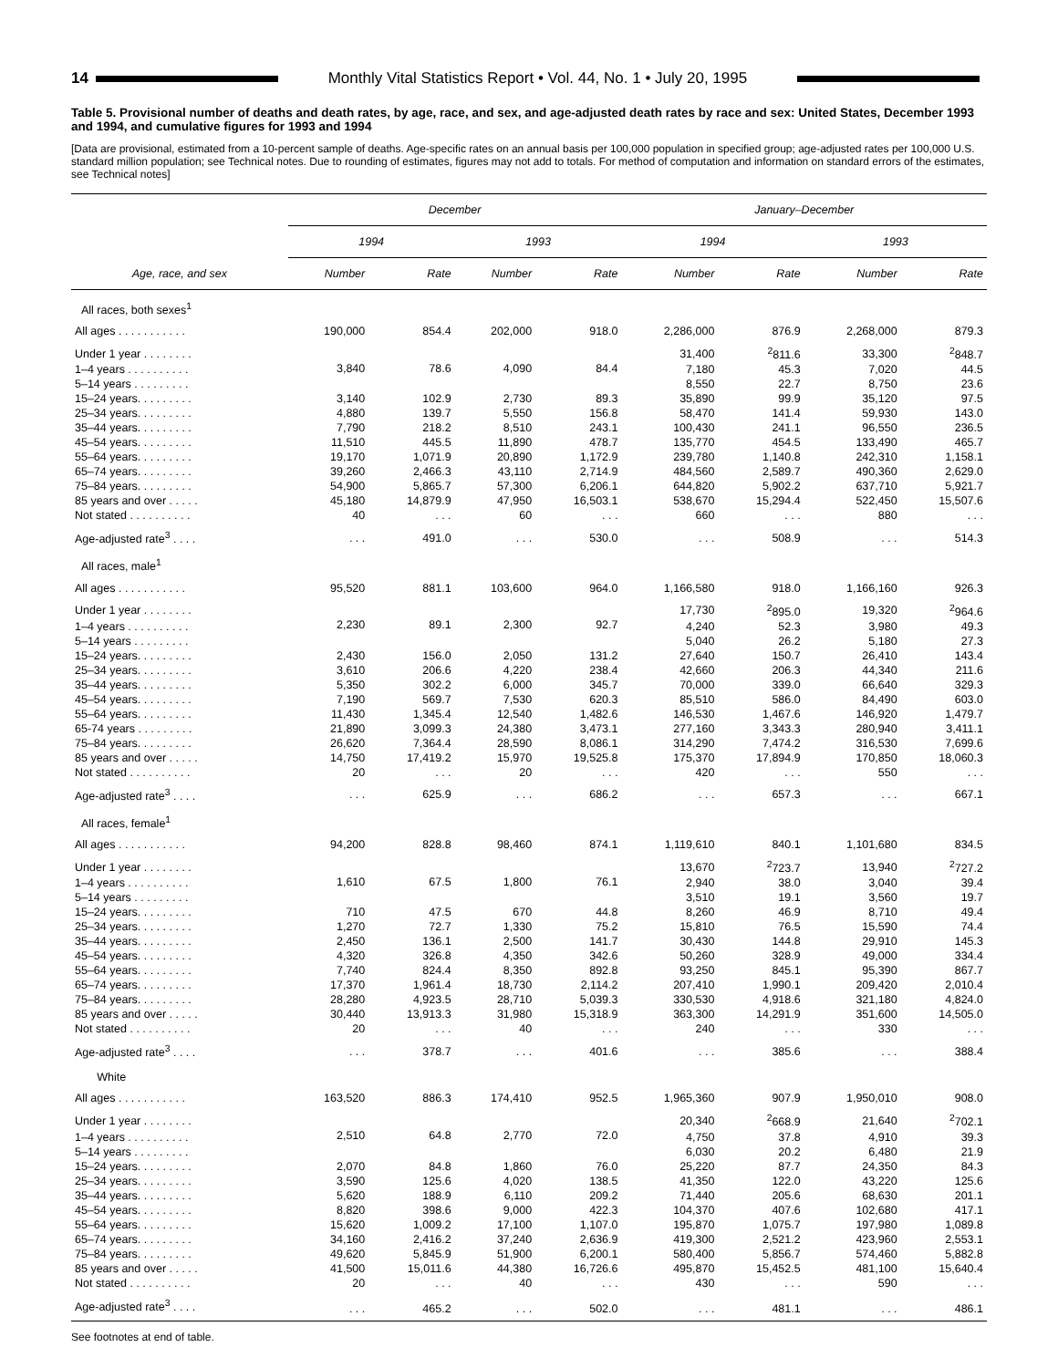14 Monthly Vital Statistics Report • Vol. 44, No. 1 • July 20, 1995
Table 5. Provisional number of deaths and death rates, by age, race, and sex, and age-adjusted death rates by race and sex: United States, December 1993 and 1994, and cumulative figures for 1993 and 1994
[Data are provisional, estimated from a 10-percent sample of deaths. Age-specific rates on an annual basis per 100,000 population in specified group; age-adjusted rates per 100,000 U.S. standard million population; see Technical notes. Due to rounding of estimates, figures may not add to totals. For method of computation and information on standard errors of the estimates, see Technical notes]
| | December | | | | January–December | | | |
| --- | --- | --- | --- | --- | --- | --- | --- | --- |
| | 1994 | | 1993 | | 1994 | | 1993 | |
| Age, race, and sex | Number | Rate | Number | Rate | Number | Rate | Number | Rate |
| All races, both sexes<sup>1</sup> | | | | | | | | |
| All ages . . . . . . . . . . . | 190,000 | 854.4 | 202,000 | 918.0 | 2,286,000 | 876.9 | 2,268,000 | 879.3 |
| Under 1 year . . . . . . . . | 3,840 | 78.6 | 4,090 | 84.4 | 31,400 | <sup>2</sup> 811.6 | 33,300 | <sup>2</sup> 848.7 |
| 1–4 years . . . . . . . . . . | | | | | 7,180 | 45.3 | 7,020 | 44.5 |
| 5–14 years . . . . . . . . . | | | | | 8,550 | 22.7 | 8,750 | 23.6 |
| 15–24 years. . . . . . . . . | 3,140 | 102.9 | 2,730 | 89.3 | 35,890 | 99.9 | 35,120 | 97.5 |
| 25–34 years. . . . . . . . . | 4,880 | 139.7 | 5,550 | 156.8 | 58,470 | 141.4 | 59,930 | 143.0 |
| 35–44 years. . . . . . . . . | 7,790 | 218.2 | 8,510 | 243.1 | 100,430 | 241.1 | 96,550 | 236.5 |
| 45–54 years. . . . . . . . . | 11,510 | 445.5 | 11,890 | 478.7 | 135,770 | 454.5 | 133,490 | 465.7 |
| 55–64 years. . . . . . . . . | 19,170 | 1,071.9 | 20,890 | 1,172.9 | 239,780 | 1,140.8 | 242,310 | 1,158.1 |
| 65–74 years. . . . . . . . . | 39,260 | 2,466.3 | 43,110 | 2,714.9 | 484,560 | 2,589.7 | 490,360 | 2,629.0 |
| 75–84 years. . . . . . . . . | 54,900 | 5,865.7 | 57,300 | 6,206.1 | 644,820 | 5,902.2 | 637,710 | 5,921.7 |
| 85 years and over . . . . . | 45,180 | 14,879.9 | 47,950 | 16,503.1 | 538,670 | 15,294.4 | 522,450 | 15,507.6 |
| Not stated . . . . . . . . . . | 40 | . . . | 60 | . . . | 660 | . . . | 880 | . . . |
| Age-adjusted rate<sup>3</sup> . . . . | . . . | 491.0 | . . . | 530.0 | . . . | 508.9 | . . . | 514.3 |
| All races, male<sup>1</sup> | | | | | | | | |
| All ages . . . . . . . . . . . | 95,520 | 881.1 | 103,600 | 964.0 | 1,166,580 | 918.0 | 1,166,160 | 926.3 |
| Under 1 year . . . . . . . . | 2,230 | 89.1 | 2,300 | 92.7 | 17,730 | <sup>2</sup> 895.0 | 19,320 | <sup>2</sup> 964.6 |
| 1–4 years . . . . . . . . . . | | | | | 4,240 | 52.3 | 3,980 | 49.3 |
| 5–14 years . . . . . . . . . | | | | | 5,040 | 26.2 | 5,180 | 27.3 |
| 15–24 years. . . . . . . . . | 2,430 | 156.0 | 2,050 | 131.2 | 27,640 | 150.7 | 26,410 | 143.4 |
| 25–34 years. . . . . . . . . | 3,610 | 206.6 | 4,220 | 238.4 | 42,660 | 206.3 | 44,340 | 211.6 |
| 35–44 years. . . . . . . . . | 5,350 | 302.2 | 6,000 | 345.7 | 70,000 | 339.0 | 66,640 | 329.3 |
| 45–54 years. . . . . . . . . | 7,190 | 569.7 | 7,530 | 620.3 | 85,510 | 586.0 | 84,490 | 603.0 |
| 55–64 years. . . . . . . . . | 11,430 | 1,345.4 | 12,540 | 1,482.6 | 146,530 | 1,467.6 | 146,920 | 1,479.7 |
| 65-74 years . . . . . . . . . | 21,890 | 3,099.3 | 24,380 | 3,473.1 | 277,160 | 3,343.3 | 280,940 | 3,411.1 |
| 75–84 years. . . . . . . . . | 26,620 | 7,364.4 | 28,590 | 8,086.1 | 314,290 | 7,474.2 | 316,530 | 7,699.6 |
| 85 years and over . . . . . | 14,750 | 17,419.2 | 15,970 | 19,525.8 | 175,370 | 17,894.9 | 170,850 | 18,060.3 |
| Not stated . . . . . . . . . . | 20 | . . . | 20 | . . . | 420 | . . . | 550 | . . . |
| Age-adjusted rate<sup>3</sup> . . . . | . . . | 625.9 | . . . | 686.2 | . . . | 657.3 | . . . | 667.1 |
| All races, female<sup>1</sup> | | | | | | | | |
| All ages . . . . . . . . . . . | 94,200 | 828.8 | 98,460 | 874.1 | 1,119,610 | 840.1 | 1,101,680 | 834.5 |
| Under 1 year . . . . . . . . | 1,610 | 67.5 | 1,800 | 76.1 | 13,670 | <sup>2</sup> 723.7 | 13,940 | <sup>2</sup> 727.2 |
| 1–4 years . . . . . . . . . . | | | | | 2,940 | 38.0 | 3,040 | 39.4 |
| 5–14 years . . . . . . . . . | | | | | 3,510 | 19.1 | 3,560 | 19.7 |
| 15–24 years. . . . . . . . . | 710 | 47.5 | 670 | 44.8 | 8,260 | 46.9 | 8,710 | 49.4 |
| 25–34 years. . . . . . . . . | 1,270 | 72.7 | 1,330 | 75.2 | 15,810 | 76.5 | 15,590 | 74.4 |
| 35–44 years. . . . . . . . . | 2,450 | 136.1 | 2,500 | 141.7 | 30,430 | 144.8 | 29,910 | 145.3 |
| 45–54 years. . . . . . . . . | 4,320 | 326.8 | 4,350 | 342.6 | 50,260 | 328.9 | 49,000 | 334.4 |
| 55–64 years. . . . . . . . . | 7,740 | 824.4 | 8,350 | 892.8 | 93,250 | 845.1 | 95,390 | 867.7 |
| 65–74 years. . . . . . . . . | 17,370 | 1,961.4 | 18,730 | 2,114.2 | 207,410 | 1,990.1 | 209,420 | 2,010.4 |
| 75–84 years. . . . . . . . . | 28,280 | 4,923.5 | 28,710 | 5,039.3 | 330,530 | 4,918.6 | 321,180 | 4,824.0 |
| 85 years and over . . . . . | 30,440 | 13,913.3 | 31,980 | 15,318.9 | 363,300 | 14,291.9 | 351,600 | 14,505.0 |
| Not stated . . . . . . . . . . | 20 | . . . | 40 | . . . | 240 | . . . | 330 | . . . |
| Age-adjusted rate<sup>3</sup> . . . . | . . . | 378.7 | . . . | 401.6 | . . . | 385.6 | . . . | 388.4 |
| White | | | | | | | | |
| All ages . . . . . . . . . . . | 163,520 | 886.3 | 174,410 | 952.5 | 1,965,360 | 907.9 | 1,950,010 | 908.0 |
| Under 1 year . . . . . . . . | 2,510 | 64.8 | 2,770 | 72.0 | 20,340 | <sup>2</sup> 668.9 | 21,640 | <sup>2</sup> 702.1 |
| 1–4 years . . . . . . . . . . | | | | | 4,750 | 37.8 | 4,910 | 39.3 |
| 5–14 years . . . . . . . . . | | | | | 6,030 | 20.2 | 6,480 | 21.9 |
| 15–24 years. . . . . . . . . | 2,070 | 84.8 | 1,860 | 76.0 | 25,220 | 87.7 | 24,350 | 84.3 |
| 25–34 years. . . . . . . . . | 3,590 | 125.6 | 4,020 | 138.5 | 41,350 | 122.0 | 43,220 | 125.6 |
| 35–44 years. . . . . . . . . | 5,620 | 188.9 | 6,110 | 209.2 | 71,440 | 205.6 | 68,630 | 201.1 |
| 45–54 years. . . . . . . . . | 8,820 | 398.6 | 9,000 | 422.3 | 104,370 | 407.6 | 102,680 | 417.1 |
| 55–64 years. . . . . . . . . | 15,620 | 1,009.2 | 17,100 | 1,107.0 | 195,870 | 1,075.7 | 197,980 | 1,089.8 |
| 65–74 years. . . . . . . . . | 34,160 | 2,416.2 | 37,240 | 2,636.9 | 419,300 | 2,521.2 | 423,960 | 2,553.1 |
| 75–84 years. . . . . . . . . | 49,620 | 5,845.9 | 51,900 | 6,200.1 | 580,400 | 5,856.7 | 574,460 | 5,882.8 |
| 85 years and over . . . . . | 41,500 | 15,011.6 | 44,380 | 16,726.6 | 495,870 | 15,452.5 | 481,100 | 15,640.4 |
| Not stated . . . . . . . . . . | 20 | . . . | 40 | . . . | 430 | . . . | 590 | . . . |
| Age-adjusted rate<sup>3</sup> . . . . | . . . | 465.2 | . . . | 502.0 | . . . | 481.1 | . . . | 486.1 |
See footnotes at end of table.